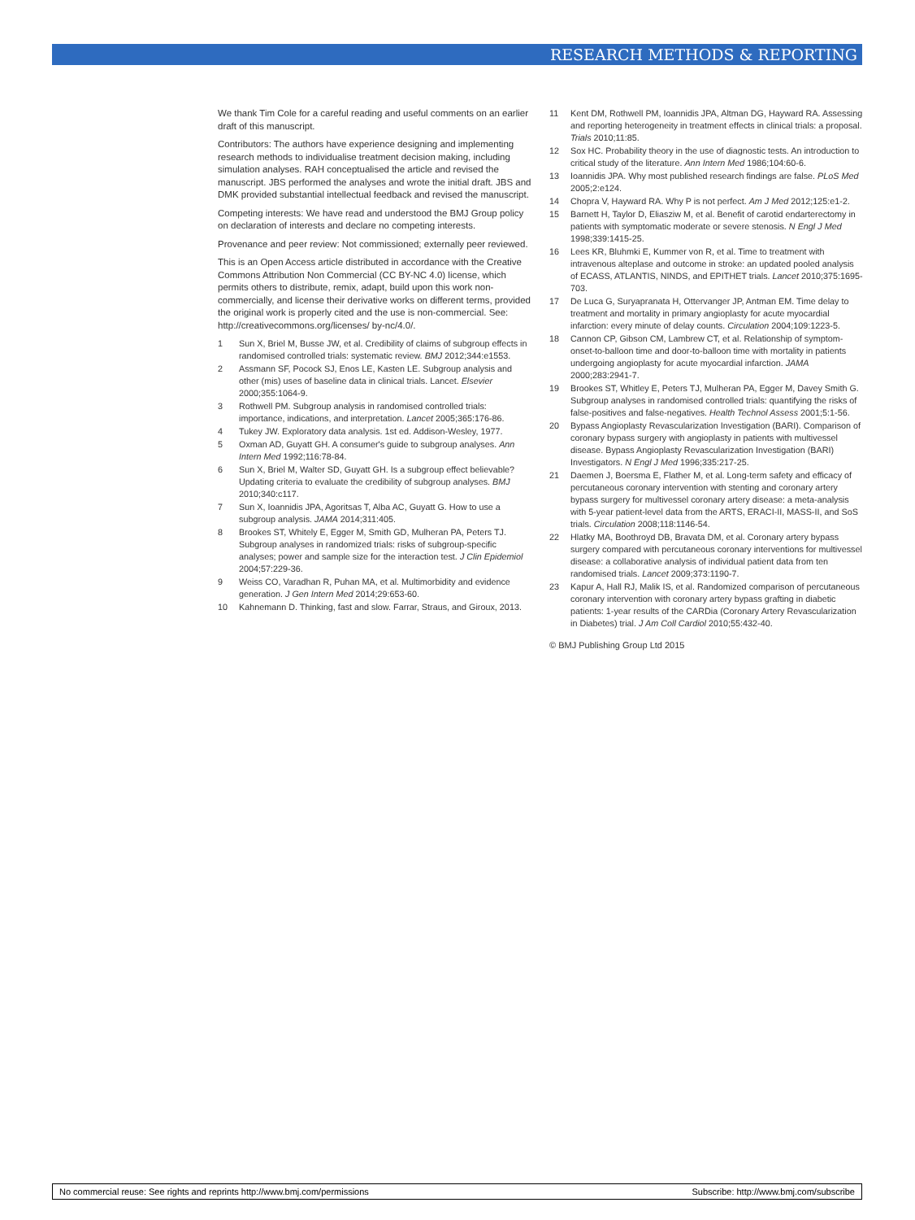RESEARCH METHODS & REPORTING
We thank Tim Cole for a careful reading and useful comments on an earlier draft of this manuscript.
Contributors: The authors have experience designing and implementing research methods to individualise treatment decision making, including simulation analyses. RAH conceptualised the article and revised the manuscript. JBS performed the analyses and wrote the initial draft. JBS and DMK provided substantial intellectual feedback and revised the manuscript.
Competing interests: We have read and understood the BMJ Group policy on declaration of interests and declare no competing interests.
Provenance and peer review: Not commissioned; externally peer reviewed.
This is an Open Access article distributed in accordance with the Creative Commons Attribution Non Commercial (CC BY-NC 4.0) license, which permits others to distribute, remix, adapt, build upon this work non-commercially, and license their derivative works on different terms, provided the original work is properly cited and the use is non-commercial. See: http://creativecommons.org/licenses/ by-nc/4.0/.
1 Sun X, Briel M, Busse JW, et al. Credibility of claims of subgroup effects in randomised controlled trials: systematic review. BMJ 2012;344:e1553.
2 Assmann SF, Pocock SJ, Enos LE, Kasten LE. Subgroup analysis and other (mis) uses of baseline data in clinical trials. Lancet. Elsevier 2000;355:1064-9.
3 Rothwell PM. Subgroup analysis in randomised controlled trials: importance, indications, and interpretation. Lancet 2005;365:176-86.
4 Tukey JW. Exploratory data analysis. 1st ed. Addison-Wesley, 1977.
5 Oxman AD, Guyatt GH. A consumer's guide to subgroup analyses. Ann Intern Med 1992;116:78-84.
6 Sun X, Briel M, Walter SD, Guyatt GH. Is a subgroup effect believable? Updating criteria to evaluate the credibility of subgroup analyses. BMJ 2010;340:c117.
7 Sun X, Ioannidis JPA, Agoritsas T, Alba AC, Guyatt G. How to use a subgroup analysis. JAMA 2014;311:405.
8 Brookes ST, Whitely E, Egger M, Smith GD, Mulheran PA, Peters TJ. Subgroup analyses in randomized trials: risks of subgroup-specific analyses; power and sample size for the interaction test. J Clin Epidemiol 2004;57:229-36.
9 Weiss CO, Varadhan R, Puhan MA, et al. Multimorbidity and evidence generation. J Gen Intern Med 2014;29:653-60.
10 Kahnemann D. Thinking, fast and slow. Farrar, Straus, and Giroux, 2013.
11 Kent DM, Rothwell PM, Ioannidis JPA, Altman DG, Hayward RA. Assessing and reporting heterogeneity in treatment effects in clinical trials: a proposal. Trials 2010;11:85.
12 Sox HC. Probability theory in the use of diagnostic tests. An introduction to critical study of the literature. Ann Intern Med 1986;104:60-6.
13 Ioannidis JPA. Why most published research findings are false. PLoS Med 2005;2:e124.
14 Chopra V, Hayward RA. Why P is not perfect. Am J Med 2012;125:e1-2.
15 Barnett H, Taylor D, Eliasziw M, et al. Benefit of carotid endarterectomy in patients with symptomatic moderate or severe stenosis. N Engl J Med 1998;339:1415-25.
16 Lees KR, Bluhmki E, Kummer von R, et al. Time to treatment with intravenous alteplase and outcome in stroke: an updated pooled analysis of ECASS, ATLANTIS, NINDS, and EPITHET trials. Lancet 2010;375:1695-703.
17 De Luca G, Suryapranata H, Ottervanger JP, Antman EM. Time delay to treatment and mortality in primary angioplasty for acute myocardial infarction: every minute of delay counts. Circulation 2004;109:1223-5.
18 Cannon CP, Gibson CM, Lambrew CT, et al. Relationship of symptom-onset-to-balloon time and door-to-balloon time with mortality in patients undergoing angioplasty for acute myocardial infarction. JAMA 2000;283:2941-7.
19 Brookes ST, Whitley E, Peters TJ, Mulheran PA, Egger M, Davey Smith G. Subgroup analyses in randomised controlled trials: quantifying the risks of false-positives and false-negatives. Health Technol Assess 2001;5:1-56.
20 Bypass Angioplasty Revascularization Investigation (BARI). Comparison of coronary bypass surgery with angioplasty in patients with multivessel disease. Bypass Angioplasty Revascularization Investigation (BARI) Investigators. N Engl J Med 1996;335:217-25.
21 Daemen J, Boersma E, Flather M, et al. Long-term safety and efficacy of percutaneous coronary intervention with stenting and coronary artery bypass surgery for multivessel coronary artery disease: a meta-analysis with 5-year patient-level data from the ARTS, ERACI-II, MASS-II, and SoS trials. Circulation 2008;118:1146-54.
22 Hlatky MA, Boothroyd DB, Bravata DM, et al. Coronary artery bypass surgery compared with percutaneous coronary interventions for multivessel disease: a collaborative analysis of individual patient data from ten randomised trials. Lancet 2009;373:1190-7.
23 Kapur A, Hall RJ, Malik IS, et al. Randomized comparison of percutaneous coronary intervention with coronary artery bypass grafting in diabetic patients: 1-year results of the CARDia (Coronary Artery Revascularization in Diabetes) trial. J Am Coll Cardiol 2010;55:432-40.
© BMJ Publishing Group Ltd 2015
No commercial reuse: See rights and reprints http://www.bmj.com/permissions Subscribe: http://www.bmj.com/subscribe